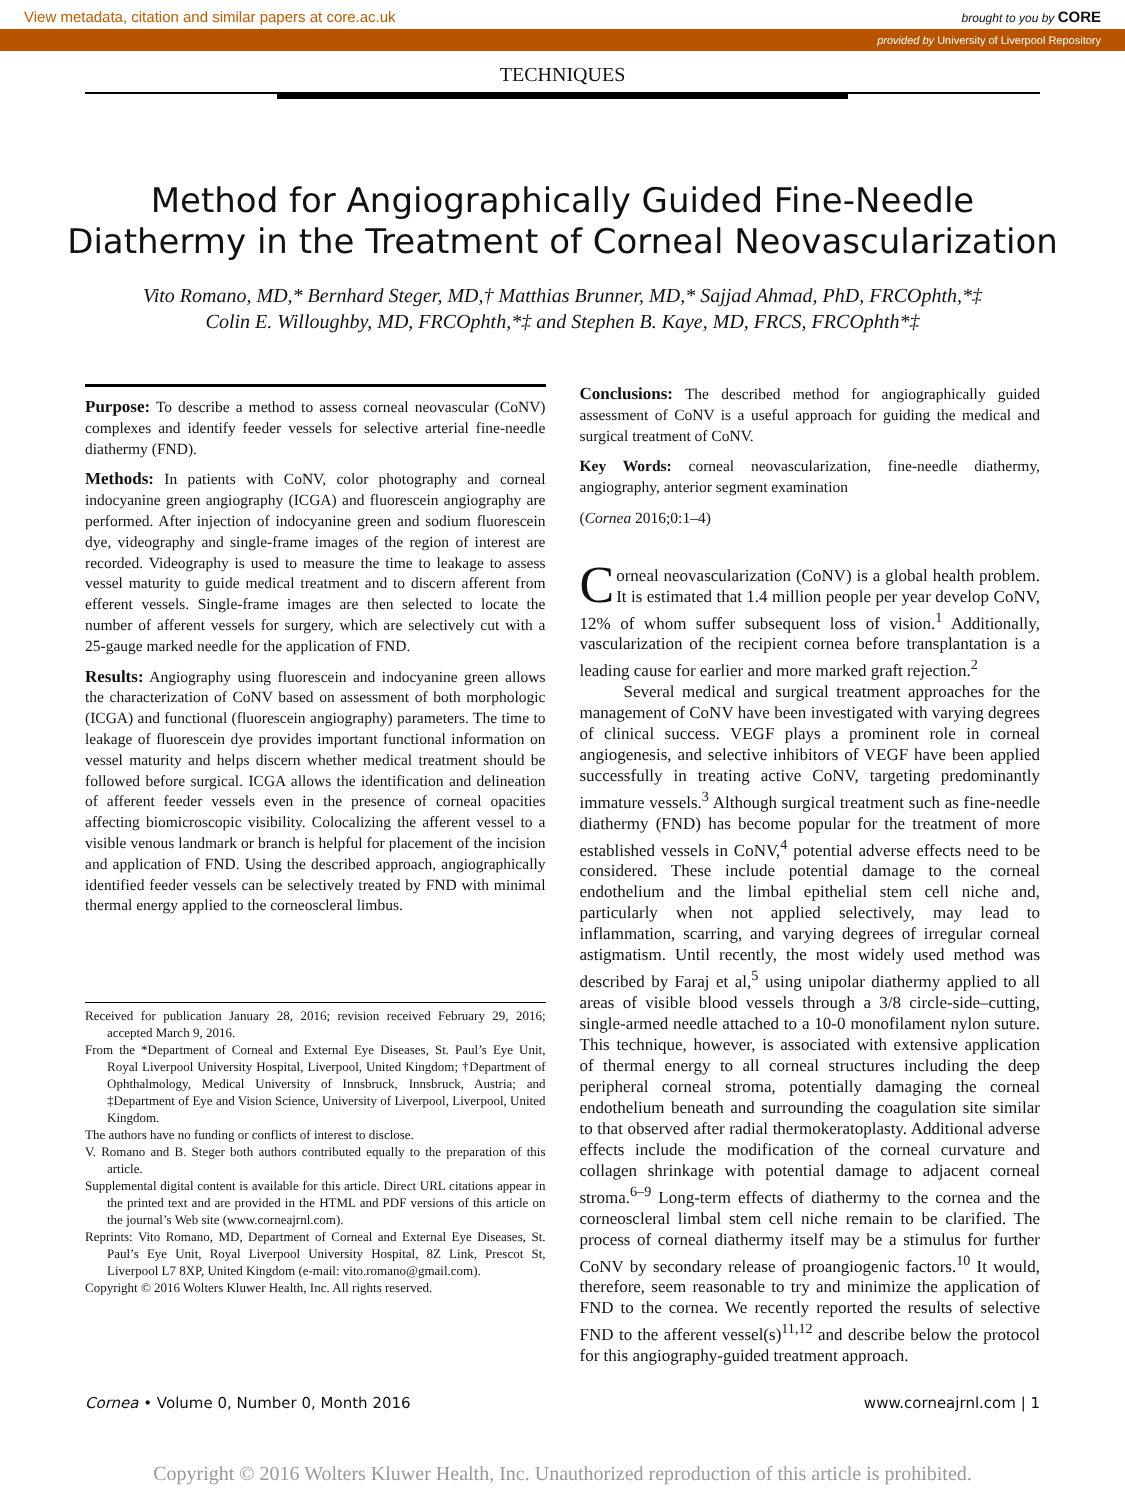View metadata, citation and similar papers at core.ac.uk brought to you by CORE
provided by University of Liverpool Repository
TECHNIQUES
Method for Angiographically Guided Fine-Needle Diathermy in the Treatment of Corneal Neovascularization
Vito Romano, MD,* Bernhard Steger, MD,† Matthias Brunner, MD,* Sajjad Ahmad, PhD, FRCOphth,*‡
Colin E. Willoughby, MD, FRCOphth,*‡ and Stephen B. Kaye, MD, FRCS, FRCOphth*‡
Purpose: To describe a method to assess corneal neovascular (CoNV) complexes and identify feeder vessels for selective arterial fine-needle diathermy (FND).
Methods: In patients with CoNV, color photography and corneal indocyanine green angiography (ICGA) and fluorescein angiography are performed. After injection of indocyanine green and sodium fluorescein dye, videography and single-frame images of the region of interest are recorded. Videography is used to measure the time to leakage to assess vessel maturity to guide medical treatment and to discern afferent from efferent vessels. Single-frame images are then selected to locate the number of afferent vessels for surgery, which are selectively cut with a 25-gauge marked needle for the application of FND.
Results: Angiography using fluorescein and indocyanine green allows the characterization of CoNV based on assessment of both morphologic (ICGA) and functional (fluorescein angiography) parameters. The time to leakage of fluorescein dye provides important functional information on vessel maturity and helps discern whether medical treatment should be followed before surgical. ICGA allows the identification and delineation of afferent feeder vessels even in the presence of corneal opacities affecting biomicroscopic visibility. Colocalizing the afferent vessel to a visible venous landmark or branch is helpful for placement of the incision and application of FND. Using the described approach, angiographically identified feeder vessels can be selectively treated by FND with minimal thermal energy applied to the corneoscleral limbus.
Received for publication January 28, 2016; revision received February 29, 2016; accepted March 9, 2016.
From the *Department of Corneal and External Eye Diseases, St. Paul’s Eye Unit, Royal Liverpool University Hospital, Liverpool, United Kingdom; †Department of Ophthalmology, Medical University of Innsbruck, Innsbruck, Austria; and ‡Department of Eye and Vision Science, University of Liverpool, Liverpool, United Kingdom.
The authors have no funding or conflicts of interest to disclose.
V. Romano and B. Steger both authors contributed equally to the preparation of this article.
Supplemental digital content is available for this article. Direct URL citations appear in the printed text and are provided in the HTML and PDF versions of this article on the journal’s Web site (www.corneajrnl.com).
Reprints: Vito Romano, MD, Department of Corneal and External Eye Diseases, St. Paul’s Eye Unit, Royal Liverpool University Hospital, 8Z Link, Prescot St, Liverpool L7 8XP, United Kingdom (e-mail: vito.romano@gmail.com).
Copyright © 2016 Wolters Kluwer Health, Inc. All rights reserved.
Conclusions: The described method for angiographically guided assessment of CoNV is a useful approach for guiding the medical and surgical treatment of CoNV.
Key Words: corneal neovascularization, fine-needle diathermy, angiography, anterior segment examination
(Cornea 2016;0:1–4)
Corneal neovascularization (CoNV) is a global health problem. It is estimated that 1.4 million people per year develop CoNV, 12% of whom suffer subsequent loss of vision.<sup>1</sup> Additionally, vascularization of the recipient cornea before transplantation is a leading cause for earlier and more marked graft rejection.<sup>2</sup>
Several medical and surgical treatment approaches for the management of CoNV have been investigated with varying degrees of clinical success. VEGF plays a prominent role in corneal angiogenesis, and selective inhibitors of VEGF have been applied successfully in treating active CoNV, targeting predominantly immature vessels.<sup>3</sup> Although surgical treatment such as fine-needle diathermy (FND) has become popular for the treatment of more established vessels in CoNV,<sup>4</sup> potential adverse effects need to be considered. These include potential damage to the corneal endothelium and the limbal epithelial stem cell niche and, particularly when not applied selectively, may lead to inflammation, scarring, and varying degrees of irregular corneal astigmatism. Until recently, the most widely used method was described by Faraj et al,<sup>5</sup> using unipolar diathermy applied to all areas of visible blood vessels through a 3/8 circle-side–cutting, single-armed needle attached to a 10-0 monofilament nylon suture. This technique, however, is associated with extensive application of thermal energy to all corneal structures including the deep peripheral corneal stroma, potentially damaging the corneal endothelium beneath and surrounding the coagulation site similar to that observed after radial thermokeratoplasty. Additional adverse effects include the modification of the corneal curvature and collagen shrinkage with potential damage to adjacent corneal stroma.<sup>6–9</sup> Long-term effects of diathermy to the cornea and the corneoscleral limbal stem cell niche remain to be clarified. The process of corneal diathermy itself may be a stimulus for further CoNV by secondary release of proangiogenic factors.<sup>10</sup> It would, therefore, seem reasonable to try and minimize the application of FND to the cornea. We recently reported the results of selective FND to the afferent vessel(s)<sup>11,12</sup> and describe below the protocol for this angiography-guided treatment approach.
Cornea • Volume 0, Number 0, Month 2016 www.corneajrnl.com | 1
Copyright © 2016 Wolters Kluwer Health, Inc. Unauthorized reproduction of this article is prohibited.